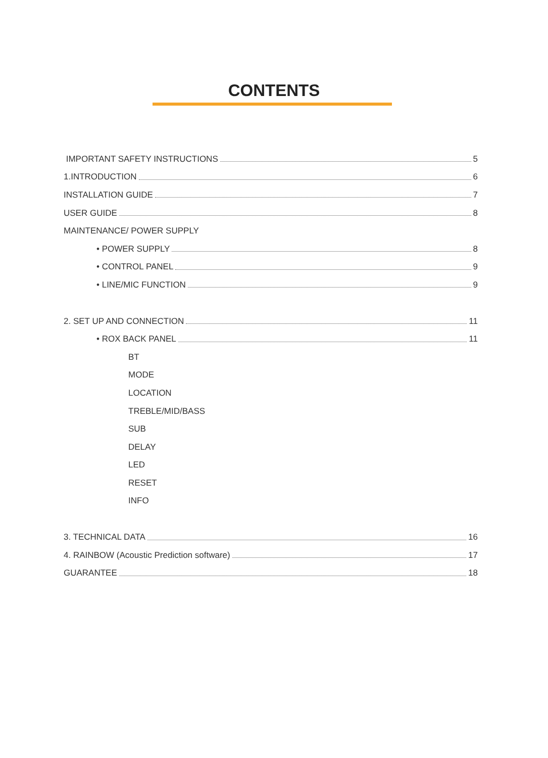CONTENTS
IMPORTANT SAFETY INSTRUCTIONS 5
1.INTRODUCTION 6
INSTALLATION GUIDE 7
USER GUIDE 8
MAINTENANCE/ POWER SUPPLY
• POWER SUPPLY 8
• CONTROL PANEL 9
• LINE/MIC FUNCTION 9
2. SET UP AND CONNECTION 11
• ROX BACK PANEL 11
BT
MODE
LOCATION
TREBLE/MID/BASS
SUB
DELAY
LED
RESET
INFO
3. TECHNICAL DATA 16
4. RAINBOW (Acoustic Prediction software) 17
GUARANTEE 18